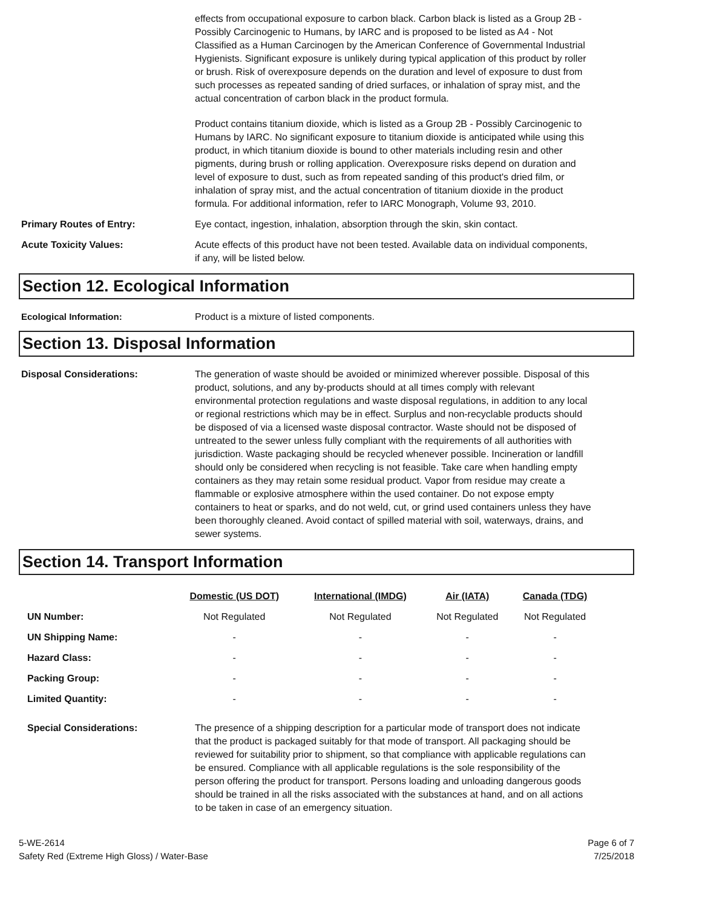effects from occupational exposure to carbon black. Carbon black is listed as a Group 2B - Possibly Carcinogenic to Humans, by IARC and is proposed to be listed as A4 - Not Classified as a Human Carcinogen by the American Conference of Governmental Industrial Hygienists. Significant exposure is unlikely during typical application of this product by roller or brush. Risk of overexposure depends on the duration and level of exposure to dust from such processes as repeated sanding of dried surfaces, or inhalation of spray mist, and the actual concentration of carbon black in the product formula.
Product contains titanium dioxide, which is listed as a Group 2B - Possibly Carcinogenic to Humans by IARC. No significant exposure to titanium dioxide is anticipated while using this product, in which titanium dioxide is bound to other materials including resin and other pigments, during brush or rolling application. Overexposure risks depend on duration and level of exposure to dust, such as from repeated sanding of this product's dried film, or inhalation of spray mist, and the actual concentration of titanium dioxide in the product formula. For additional information, refer to IARC Monograph, Volume 93, 2010.
Primary Routes of Entry: Eye contact, ingestion, inhalation, absorption through the skin, skin contact.
Acute Toxicity Values: Acute effects of this product have not been tested. Available data on individual components, if any, will be listed below.
Section 12. Ecological Information
Ecological Information: Product is a mixture of listed components.
Section 13. Disposal Information
Disposal Considerations: The generation of waste should be avoided or minimized wherever possible. Disposal of this product, solutions, and any by-products should at all times comply with relevant environmental protection regulations and waste disposal regulations, in addition to any local or regional restrictions which may be in effect. Surplus and non-recyclable products should be disposed of via a licensed waste disposal contractor. Waste should not be disposed of untreated to the sewer unless fully compliant with the requirements of all authorities with jurisdiction. Waste packaging should be recycled whenever possible. Incineration or landfill should only be considered when recycling is not feasible. Take care when handling empty containers as they may retain some residual product. Vapor from residue may create a flammable or explosive atmosphere within the used container. Do not expose empty containers to heat or sparks, and do not weld, cut, or grind used containers unless they have been thoroughly cleaned. Avoid contact of spilled material with soil, waterways, drains, and sewer systems.
Section 14. Transport Information
| | Domestic (US DOT) | International (IMDG) | Air (IATA) | Canada (TDG) |
| --- | --- | --- | --- | --- |
| UN Number: | Not Regulated | Not Regulated | Not Regulated | Not Regulated |
| UN Shipping Name: | - | - | - | - |
| Hazard Class: | - | - | - | - |
| Packing Group: | - | - | - | - |
| Limited Quantity: | - | - | - | - |
Special Considerations: The presence of a shipping description for a particular mode of transport does not indicate that the product is packaged suitably for that mode of transport. All packaging should be reviewed for suitability prior to shipment, so that compliance with applicable regulations can be ensured. Compliance with all applicable regulations is the sole responsibility of the person offering the product for transport. Persons loading and unloading dangerous goods should be trained in all the risks associated with the substances at hand, and on all actions to be taken in case of an emergency situation.
5-WE-2614
Safety Red (Extreme High Gloss) / Water-Base
Page 6 of 7
7/25/2018